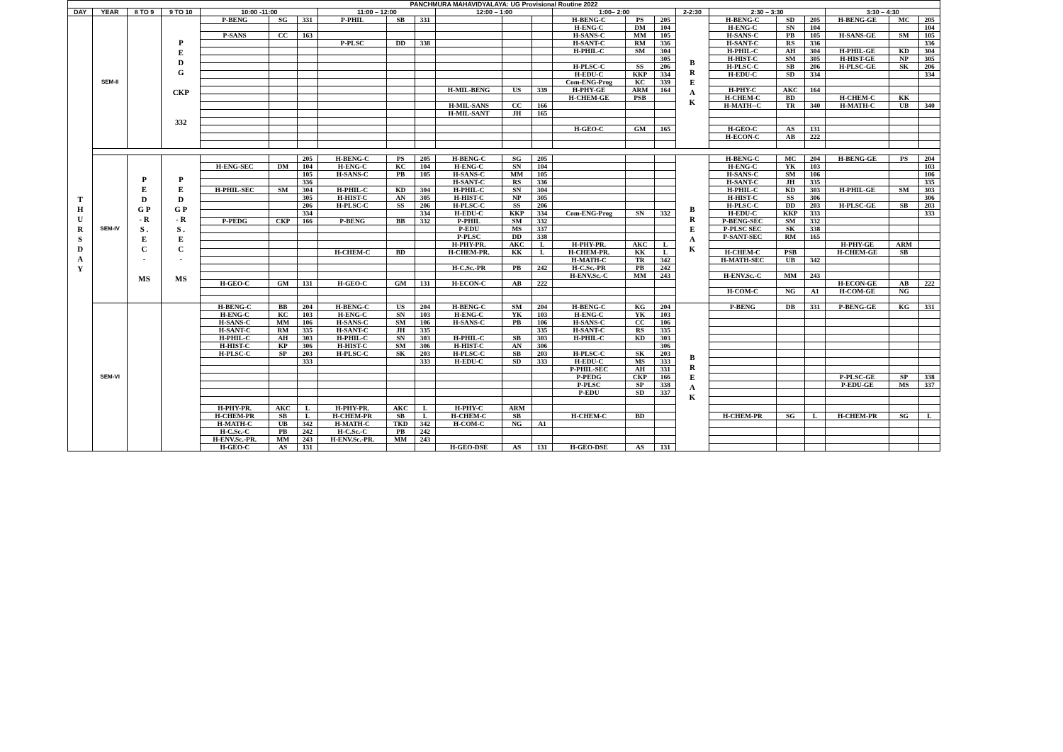| PANCHMURA MAHAVIDYALAYA: UG Provisional Routine 2022 | | | | | | | | | | | | | | | | | | | | | | |
| --- | --- | --- | --- | --- | --- | --- | --- | --- | --- | --- | --- | --- | --- | --- | --- | --- | --- | --- | --- | --- | --- | --- |
| DAY | YEAR | 8 TO 9 | 9 TO 10 | 10:00 -11:00 | | | 11:00 – 12:00 | | | 12:00 – 1:00 | | | 1:00– 2:00 | | | 2-2:30 | 2:30 – 3:30 | | | 3:30 – 4:30 | | |
| T H U R S D A Y | SEM-II | | P E D G CKP 332 | P-BENG | SG | 331 | P-PHIL | SB | 331 | | | | H-BENG-C | PS | 205 | B R E A K | H-BENG-C | SD | 205 | H-BENG-GE | MC | 205 |
| | | | | | | | | | | | | | H-ENG-C | DM | 104 | | H-ENG-C | SN | 104 | | | 104 |
| | | | | P-SANS | CC | 163 | | | | | | | H-SANS-C | MM | 105 | | H-SANS-C | PB | 105 | H-SANS-GE | SM | 105 |
| | | | | | | | P-PLSC | DD | 338 | | | | H-SANT-C | RM | 336 | | H-SANT-C | RS | 336 | | | 336 |
| | | | | | | | | | | | | | H-PHIL-C | SM | 304 | | H-PHIL-C | AH | 304 | H-PHIL-GE | KD | 304 |
| | | | | | | | | | | | | | | | 305 | | H-HIST-C | SM | 305 | H-HIST-GE | NP | 305 |
| | | | | | | | | | | | | | H-PLSC-C | SS | 206 | | H-PLSC-C | SB | 206 | H-PLSC-GE | SK | 206 |
| | | | | | | | | | | | | | H-EDU-C | KKP | 334 | | H-EDU-C | SD | 334 | | | 334 |
| | | | | | | | | | | | | | Com-ENG-Prog | KC | 339 | | | | | | | |
| | | | | | | | | | | H-MIL-BENG | US | 339 | H-PHY-GE | ARM | 164 | | H-PHY-C | AKC | 164 | | | |
| | | | | | | | | | | | | | H-CHEM-GE | PSB | | | H-CHEM-C | BD | | H-CHEM-C | KK | |
| | | | | | | | | | | H-MIL-SANS | CC | 166 | | | | | H-MATH--C | TR | 340 | H-MATH-C | UB | 340 |
| | | | | | | | | | | H-MIL-SANT | JH | 165 | | | | | | | | | | |
| | | | | | | | | | | | | | H-GEO-C | GM | 165 | | H-GEO-C | AS | 131 | | | |
| | | | | | | | | | | | | | | | | | H-ECON-C | AB | 222 | | | |
| | SEM-IV | P E D G P - R S . E C - MS | P E D G P - R S . E C - MS | | | 205 | H-BENG-C | PS | 205 | H-BENG-C | SG | 205 | | | | B R E A K | H-BENG-C | MC | 204 | H-BENG-GE | PS | 204 |
| | | | | H-ENG-SEC | DM | 104 | H-ENG-C | KC | 104 | H-ENG-C | SN | 104 | | | | | H-ENG-C | YK | 103 | | | 103 |
| | | | | | | 105 | H-SANS-C | PB | 105 | H-SANS-C | MM | 105 | | | | | H-SANS-C | SM | 106 | | | 106 |
| | | | | | | 336 | | | | H-SANT-C | RS | 336 | | | | | H-SANT-C | JH | 335 | | | 335 |
| | | | | H-PHIL-SEC | SM | 304 | H-PHIL-C | KD | 304 | H-PHIL-C | SN | 304 | | | | | H-PHIL-C | KD | 303 | H-PHIL-GE | SM | 303 |
| | | | | | | 305 | H-HIST-C | AN | 305 | H-HIST-C | NP | 305 | | | | | H-HIST-C | SS | 306 | | | 306 |
| | | | | | | 206 | H-PLSC-C | SS | 206 | H-PLSC-C | SS | 206 | | | | | H-PLSC-C | DD | 203 | H-PLSC-GE | SB | 203 |
| | | | | | | 334 | | | 334 | H-EDU-C | KKP | 334 | Com-ENG-Prog | SN | 332 | | H-EDU-C | KKP | 333 | | | 333 |
| | | | | P-PEDG | CKP | 166 | P-BENG | BB | 332 | P-PHIL | SM | 332 | | | | | P-BENG-SEC | SM | 332 | | | |
| | | | | | | | | | | P-EDU | MS | 337 | | | | | P-PLSC SEC | SK | 338 | | | |
| | | | | | | | | | | P-PLSC | DD | 338 | | | | | P-SANT-SEC | RM | 165 | | | |
| | | | | | | | | | | H-PHY-PR. | AKC | L | H-PHY-PR. | AKC | L | | | | | H-PHY-GE | ARM | |
| | | | | | | | H-CHEM-C | BD | | H-CHEM-PR. | KK | L | H-CHEM-PR. | KK | L | | H-CHEM-C | PSB | | H-CHEM-GE | SB | |
| | | | | | | | | | | | | | H-MATH-C | TR | 342 | | H-MATH-SEC | UB | 342 | | | |
| | | | | | | | | | | H-C.Sc.-PR | PB | 242 | H-C.Sc.-PR | PB | 242 | | | | | | | |
| | | | | | | | | | | | | | H-ENV.Sc.-C | MM | 243 | | H-ENV.Sc.-C | MM | 243 | | | |
| | | | | H-GEO-C | GM | 131 | H-GEO-C | GM | 131 | H-ECON-C | AB | 222 | | | | | | | | H-ECON-GE | AB | 222 |
| | | | | | | | | | | | | | | | | | H-COM-C | NG | A1 | H-COM-GE | NG | |
| | SEM-VI | | | H-BENG-C | BB | 204 | H-BENG-C | US | 204 | H-BENG-C | SM | 204 | H-BENG-C | KG | 204 | B R E A K | P-BENG | DB | 331 | P-BENG-GE | KG | 331 |
| | | | | H-ENG-C | KC | 103 | H-ENG-C | SN | 103 | H-ENG-C | YK | 103 | H-ENG-C | YK | 103 | | | | | | | |
| | | | | H-SANS-C | MM | 106 | H-SANS-C | SM | 106 | H-SANS-C | PB | 106 | H-SANS-C | CC | 106 | | | | | | | |
| | | | | H-SANT-C | RM | 335 | H-SANT-C | JH | 335 | | | 335 | H-SANT-C | RS | 335 | | | | | | | |
| | | | | H-PHIL-C | AH | 303 | H-PHIL-C | SN | 303 | H-PHIL-C | SB | 303 | H-PHIL-C | KD | 303 | | | | | | | |
| | | | | H-HIST-C | KP | 306 | H-HIST-C | SM | 306 | H-HIST-C | AN | 306 | | | 306 | | | | | | | |
| | | | | H-PLSC-C | SP | 203 | H-PLSC-C | SK | 203 | H-PLSC-C | SB | 203 | H-PLSC-C | SK | 203 | | | | | | | |
| | | | | | | 333 | | | 333 | H-EDU-C | SD | 333 | H-EDU-C | MS | 333 | | | | | | | |
| | | | | | | | | | | | | | P-PHIL-SEC | AH | 331 | | | | | | | |
| | | | | | | | | | | | | | P-PEDG | CKP | 166 | | | | | P-PLSC-GE | SP | 338 |
| | | | | | | | | | | | | | P-PLSC | SP | 338 | | | | | P-EDU-GE | MS | 337 |
| | | | | | | | | | | | | | P-EDU | SD | 337 | | | | | | | |
| | | | | H-PHY-PR. | AKC | L | H-PHY-PR. | AKC | L | H-PHY-C | ARM | | | | | | | | | | | |
| | | | | H-CHEM-PR | SB | L | H-CHEM-PR | SB | L | H-CHEM-C | SB | | H-CHEM-C | BD | | | H-CHEM-PR | SG | L | H-CHEM-PR | SG | L |
| | | | | H-MATH-C | UB | 342 | H-MATH-C | TKD | 342 | H-COM-C | NG | A1 | | | | | | | | | | |
| | | | | H-C.Sc.-C | PB | 242 | H-C.Sc.-C | PB | 242 | | | | | | | | | | | | | |
| | | | | H-ENV.Sc.-PR. | MM | 243 | H-ENV.Sc.-PR. | MM | 243 | | | | | | | | | | | | | |
| | | | | H-GEO-C | AS | 131 | | | | H-GEO-DSE | AS | 131 | H-GEO-DSE | AS | 131 | | | | | | | |